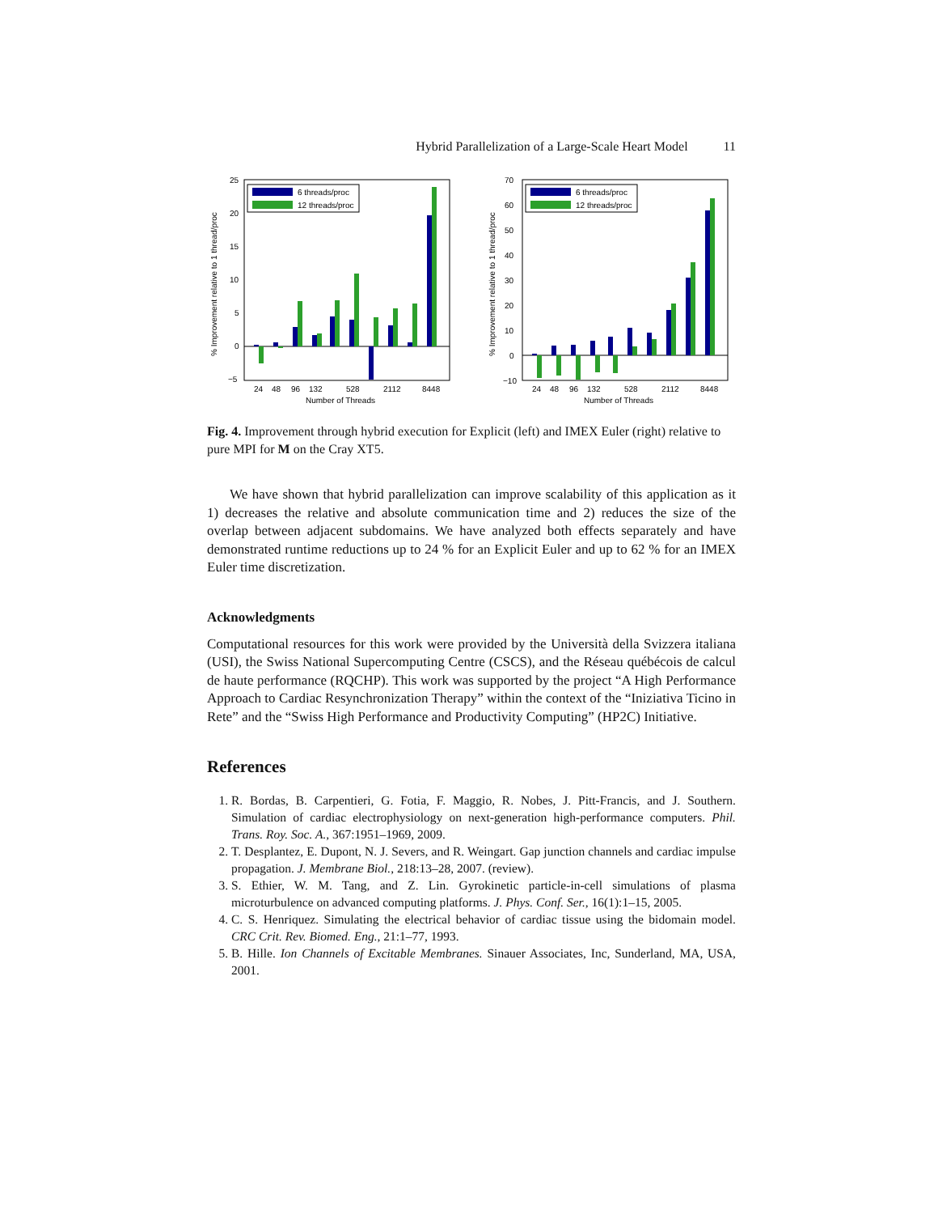Hybrid Parallelization of a Large-Scale Heart Model 11
25
20
15
10
5
0
−5
24
48
96
132
528
2112
8448
Number of Threads
% Improvement relative to 1 thread/proc
6 threads/proc
12 threads/proc
70
60
50
40
30
20
10
0
−10
24
48
96
132
528
2112
8448
Number of Threads
% Improvement relative to 1 thread/proc
6 threads/proc
12 threads/proc
Fig. 4. Improvement through hybrid execution for Explicit (left) and IMEX Euler (right) relative to pure MPI for M on the Cray XT5.
We have shown that hybrid parallelization can improve scalability of this application as it 1) decreases the relative and absolute communication time and 2) reduces the size of the overlap between adjacent subdomains. We have analyzed both effects separately and have demonstrated runtime reductions up to 24 % for an Explicit Euler and up to 62 % for an IMEX Euler time discretization.
Acknowledgments
Computational resources for this work were provided by the Università della Svizzera italiana (USI), the Swiss National Supercomputing Centre (CSCS), and the Réseau québécois de calcul de haute performance (RQCHP). This work was supported by the project “A High Performance Approach to Cardiac Resynchronization Therapy” within the context of the “Iniziativa Ticino in Rete” and the “Swiss High Performance and Productivity Computing” (HP2C) Initiative.
References
1. R. Bordas, B. Carpentieri, G. Fotia, F. Maggio, R. Nobes, J. Pitt-Francis, and J. Southern. Simulation of cardiac electrophysiology on next-generation high-performance computers. Phil. Trans. Roy. Soc. A., 367:1951–1969, 2009.
2. T. Desplantez, E. Dupont, N. J. Severs, and R. Weingart. Gap junction channels and cardiac impulse propagation. J. Membrane Biol., 218:13–28, 2007. (review).
3. S. Ethier, W. M. Tang, and Z. Lin. Gyrokinetic particle-in-cell simulations of plasma microturbulence on advanced computing platforms. J. Phys. Conf. Ser., 16(1):1–15, 2005.
4. C. S. Henriquez. Simulating the electrical behavior of cardiac tissue using the bidomain model. CRC Crit. Rev. Biomed. Eng., 21:1–77, 1993.
5. B. Hille. Ion Channels of Excitable Membranes. Sinauer Associates, Inc, Sunderland, MA, USA, 2001.